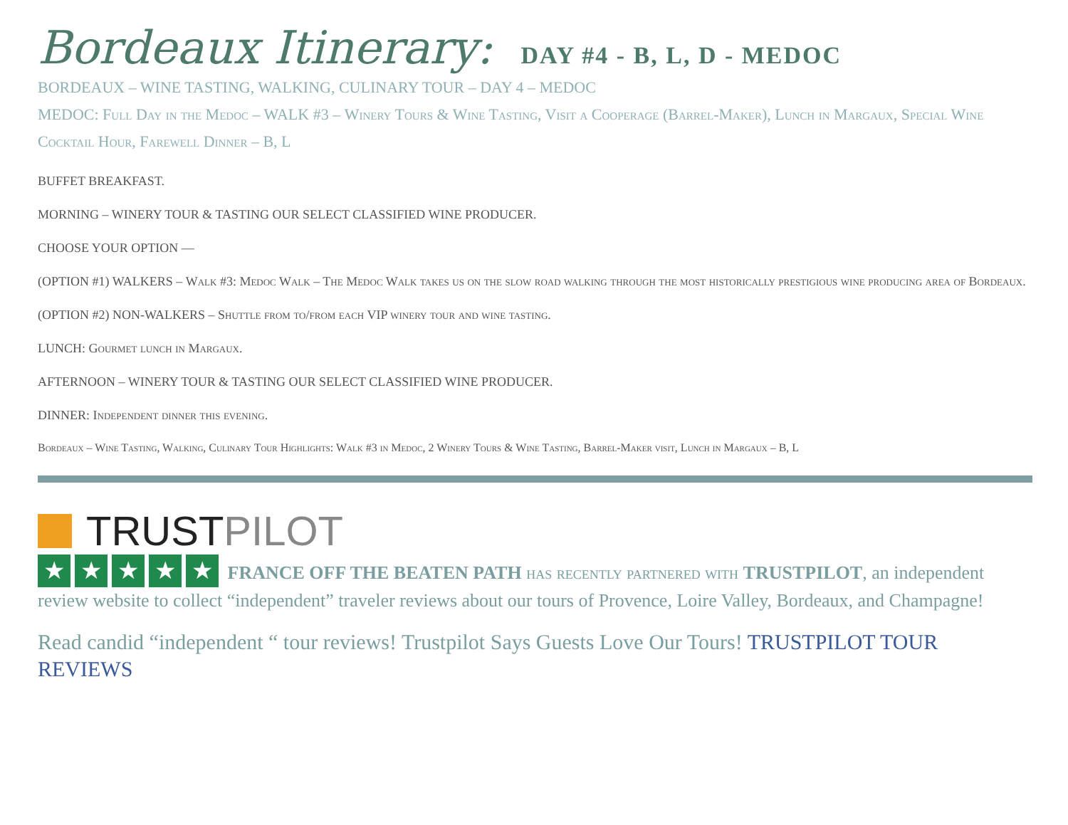Bordeaux Itinerary: DAY #4 - B, L, D - MEDOC
BORDEAUX – WINE TASTING, WALKING, CULINARY TOUR – DAY 4 – MEDOC
MEDOC: Full Day in the Medoc – WALK #3 – Winery Tours & Wine Tasting, Visit a Cooperage (Barrel-Maker), Lunch in Margaux, Special Wine Cocktail Hour, Farewell Dinner – B, L
BUFFET BREAKFAST.
MORNING – WINERY TOUR & TASTING OUR SELECT CLASSIFIED WINE PRODUCER.
CHOOSE YOUR OPTION —
(OPTION #1) WALKERS – Walk #3: Medoc Walk – The Medoc Walk takes us on the slow road walking through the most historically prestigious wine producing area of Bordeaux.
(OPTION #2) NON-WALKERS – Shuttle from to/from each VIP winery tour and wine tasting.
LUNCH: Gourmet lunch in Margaux.
AFTERNOON – WINERY TOUR & TASTING OUR SELECT CLASSIFIED WINE PRODUCER.
DINNER: Independent dinner this evening.
Bordeaux – Wine Tasting, Walking, Culinary Tour Highlights: Walk #3 in Medoc, 2 Winery Tours & Wine Tasting, Barrel-Maker visit, Lunch in Margaux – B, L
TRUST PILOT
★ ★ ★ ★ ★ FRANCE OFF THE BEATEN PATH has recently partnered with TRUSTPILOT, an independent review website to collect “independent” traveler reviews about our tours of Provence, Loire Valley, Bordeaux, and Champagne!
Read candid “independent “ tour reviews! Trustpilot Says Guests Love Our Tours! TRUSTPILOT TOUR REVIEWS